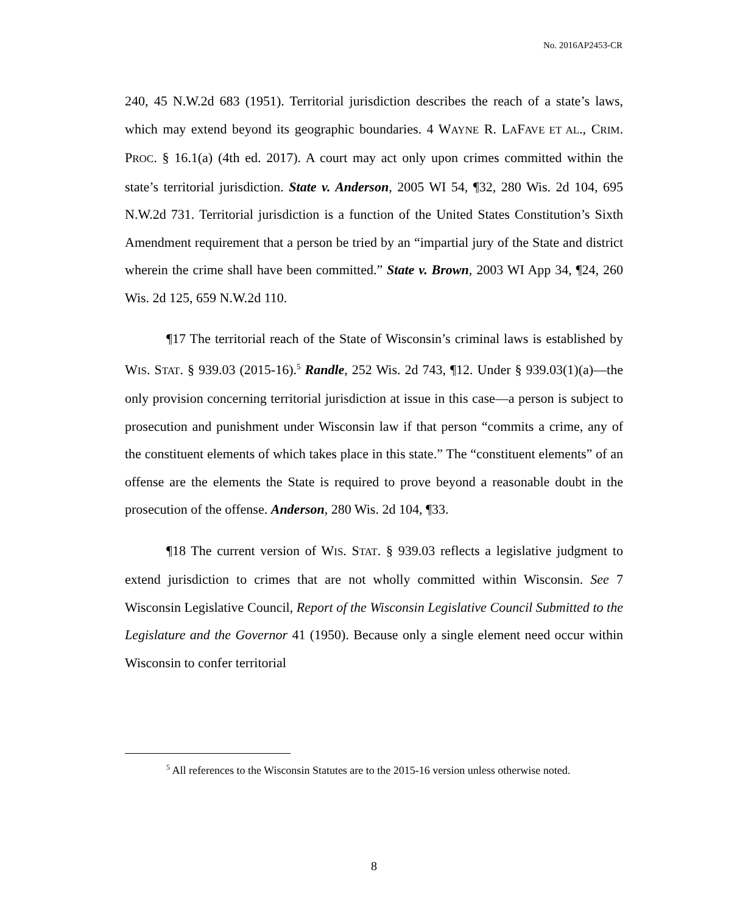No. 2016AP2453-CR
240, 45 N.W.2d 683 (1951). Territorial jurisdiction describes the reach of a state’s laws, which may extend beyond its geographic boundaries. 4 WAYNE R. LAFAVE ET AL., CRIM. PROC. § 16.1(a) (4th ed. 2017). A court may act only upon crimes committed within the state’s territorial jurisdiction. State v. Anderson, 2005 WI 54, ¶32, 280 Wis. 2d 104, 695 N.W.2d 731. Territorial jurisdiction is a function of the United States Constitution’s Sixth Amendment requirement that a person be tried by an “impartial jury of the State and district wherein the crime shall have been committed.” State v. Brown, 2003 WI App 34, ¶24, 260 Wis. 2d 125, 659 N.W.2d 110.
¶17 The territorial reach of the State of Wisconsin’s criminal laws is established by WIS. STAT. § 939.03 (2015-16).<sup>5</sup> Randle, 252 Wis. 2d 743, ¶12. Under § 939.03(1)(a)—the only provision concerning territorial jurisdiction at issue in this case—a person is subject to prosecution and punishment under Wisconsin law if that person “commits a crime, any of the constituent elements of which takes place in this state.” The “constituent elements” of an offense are the elements the State is required to prove beyond a reasonable doubt in the prosecution of the offense. Anderson, 280 Wis. 2d 104, ¶33.
¶18 The current version of WIS. STAT. § 939.03 reflects a legislative judgment to extend jurisdiction to crimes that are not wholly committed within Wisconsin. See 7 Wisconsin Legislative Council, Report of the Wisconsin Legislative Council Submitted to the Legislature and the Governor 41 (1950). Because only a single element need occur within Wisconsin to confer territorial
<sup>5</sup> All references to the Wisconsin Statutes are to the 2015-16 version unless otherwise noted.
8